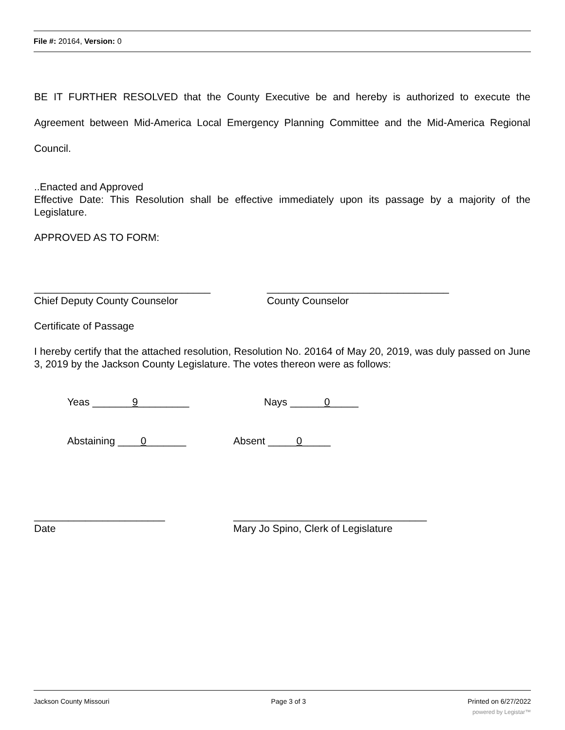File #: 20164, Version: 0
BE IT FURTHER RESOLVED that the County Executive be and hereby is authorized to execute the Agreement between Mid-America Local Emergency Planning Committee and the Mid-America Regional Council.
..Enacted and Approved
Effective Date: This Resolution shall be effective immediately upon its passage by a majority of the Legislature.
APPROVED AS TO FORM:
_______________________________ Chief Deputy County Counselor
________________________________ County Counselor
Certificate of Passage
I hereby certify that the attached resolution, Resolution No. 20164 of May 20, 2019, was duly passed on June 3, 2019 by the Jackson County Legislature. The votes thereon were as follows:
Yeas _______9_________
Nays ______0_____
Abstaining ____0_______
Absent _____0_____
_______________________ Date
__________________________________ Mary Jo Spino, Clerk of Legislature
Jackson County Missouri Page 3 of 3 Printed on 6/27/2022
powered by Legistar™